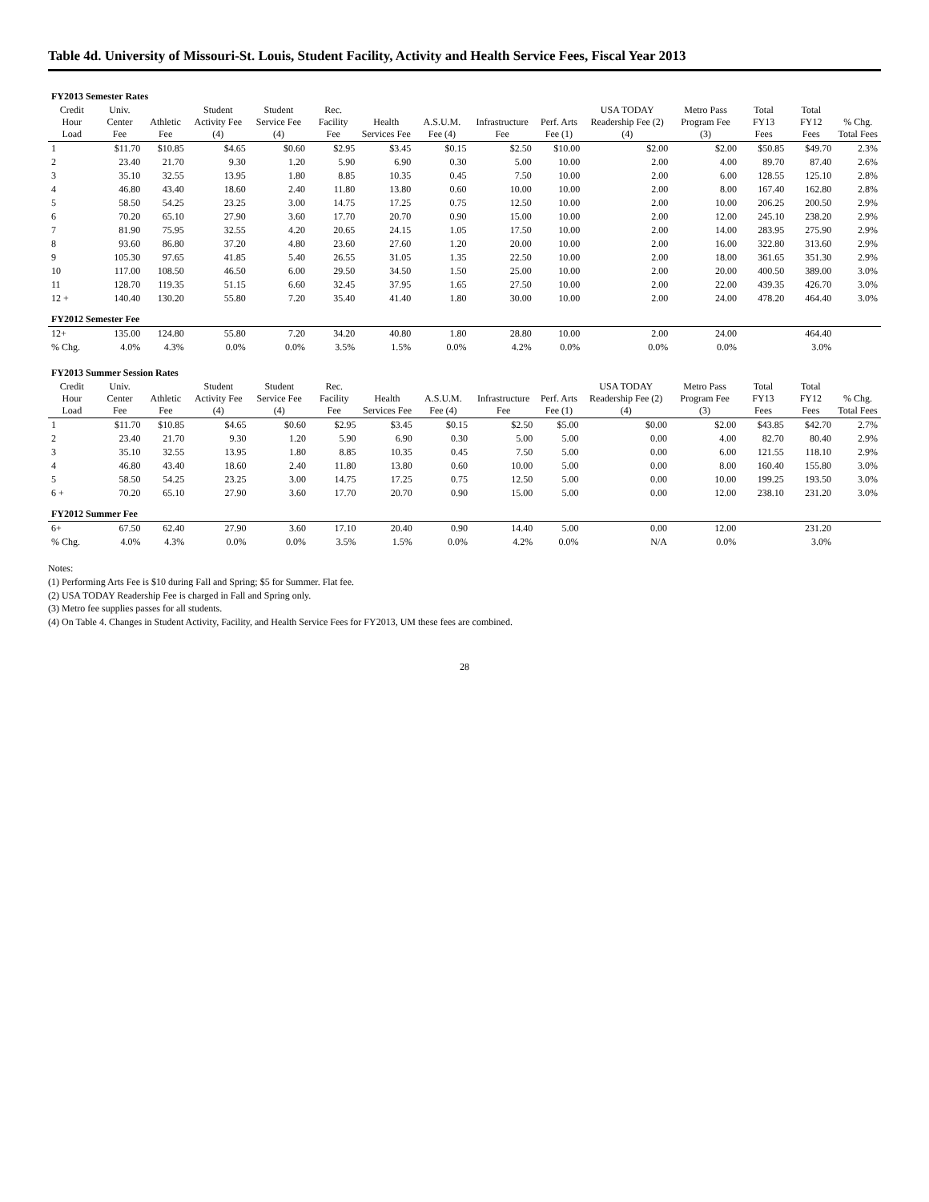Table 4d. University of Missouri-St. Louis, Student Facility, Activity and Health Service Fees, Fiscal Year 2013
| FY2013 Semester Rates | | | | | | | | | | | | | | |
| Credit Hour Load | Univ. Center Fee | Athletic Fee | Student Activity Fee (4) | Student Service Fee (4) | Rec. Facility Fee | Health Services Fee | A.S.U.M. Fee (4) | Infrastructure Fee | Perf. Arts Fee (1) | USA TODAY Readership Fee (2) (4) | Metro Pass Program Fee (3) | Total FY13 Fees | Total FY12 Fees | % Chg. Total Fees |
| 1 | $11.70 | $10.85 | $4.65 | $0.60 | $2.95 | $3.45 | $0.15 | $2.50 | $10.00 | $2.00 | $2.00 | $50.85 | $49.70 | 2.3% |
| 2 | 23.40 | 21.70 | 9.30 | 1.20 | 5.90 | 6.90 | 0.30 | 5.00 | 10.00 | 2.00 | 4.00 | 89.70 | 87.40 | 2.6% |
| 3 | 35.10 | 32.55 | 13.95 | 1.80 | 8.85 | 10.35 | 0.45 | 7.50 | 10.00 | 2.00 | 6.00 | 128.55 | 125.10 | 2.8% |
| 4 | 46.80 | 43.40 | 18.60 | 2.40 | 11.80 | 13.80 | 0.60 | 10.00 | 10.00 | 2.00 | 8.00 | 167.40 | 162.80 | 2.8% |
| 5 | 58.50 | 54.25 | 23.25 | 3.00 | 14.75 | 17.25 | 0.75 | 12.50 | 10.00 | 2.00 | 10.00 | 206.25 | 200.50 | 2.9% |
| 6 | 70.20 | 65.10 | 27.90 | 3.60 | 17.70 | 20.70 | 0.90 | 15.00 | 10.00 | 2.00 | 12.00 | 245.10 | 238.20 | 2.9% |
| 7 | 81.90 | 75.95 | 32.55 | 4.20 | 20.65 | 24.15 | 1.05 | 17.50 | 10.00 | 2.00 | 14.00 | 283.95 | 275.90 | 2.9% |
| 8 | 93.60 | 86.80 | 37.20 | 4.80 | 23.60 | 27.60 | 1.20 | 20.00 | 10.00 | 2.00 | 16.00 | 322.80 | 313.60 | 2.9% |
| 9 | 105.30 | 97.65 | 41.85 | 5.40 | 26.55 | 31.05 | 1.35 | 22.50 | 10.00 | 2.00 | 18.00 | 361.65 | 351.30 | 2.9% |
| 10 | 117.00 | 108.50 | 46.50 | 6.00 | 29.50 | 34.50 | 1.50 | 25.00 | 10.00 | 2.00 | 20.00 | 400.50 | 389.00 | 3.0% |
| 11 | 128.70 | 119.35 | 51.15 | 6.60 | 32.45 | 37.95 | 1.65 | 27.50 | 10.00 | 2.00 | 22.00 | 439.35 | 426.70 | 3.0% |
| 12 + | 140.40 | 130.20 | 55.80 | 7.20 | 35.40 | 41.40 | 1.80 | 30.00 | 10.00 | 2.00 | 24.00 | 478.20 | 464.40 | 3.0% |
| FY2012 Semester Fee | | | | | | | | | | | | | | |
| 12+ | 135.00 | 124.80 | 55.80 | 7.20 | 34.20 | 40.80 | 1.80 | 28.80 | 10.00 | 2.00 | 24.00 | | 464.40 | |
| % Chg. | 4.0% | 4.3% | 0.0% | 0.0% | 3.5% | 1.5% | 0.0% | 4.2% | 0.0% | 0.0% | 0.0% | | 3.0% | |
| FY2013 Summer Session Rates | | | | | | | | | | | | | | |
| Credit Hour Load | Univ. Center Fee | Athletic Fee | Student Activity Fee (4) | Student Service Fee (4) | Rec. Facility Fee | Health Services Fee | A.S.U.M. Fee (4) | Infrastructure Fee | Perf. Arts Fee (1) | USA TODAY Readership Fee (2) (4) | Metro Pass Program Fee (3) | Total FY13 Fees | Total FY12 Fees | % Chg. Total Fees |
| 1 | $11.70 | $10.85 | $4.65 | $0.60 | $2.95 | $3.45 | $0.15 | $2.50 | $5.00 | $0.00 | $2.00 | $43.85 | $42.70 | 2.7% |
| 2 | 23.40 | 21.70 | 9.30 | 1.20 | 5.90 | 6.90 | 0.30 | 5.00 | 5.00 | 0.00 | 4.00 | 82.70 | 80.40 | 2.9% |
| 3 | 35.10 | 32.55 | 13.95 | 1.80 | 8.85 | 10.35 | 0.45 | 7.50 | 5.00 | 0.00 | 6.00 | 121.55 | 118.10 | 2.9% |
| 4 | 46.80 | 43.40 | 18.60 | 2.40 | 11.80 | 13.80 | 0.60 | 10.00 | 5.00 | 0.00 | 8.00 | 160.40 | 155.80 | 3.0% |
| 5 | 58.50 | 54.25 | 23.25 | 3.00 | 14.75 | 17.25 | 0.75 | 12.50 | 5.00 | 0.00 | 10.00 | 199.25 | 193.50 | 3.0% |
| 6 + | 70.20 | 65.10 | 27.90 | 3.60 | 17.70 | 20.70 | 0.90 | 15.00 | 5.00 | 0.00 | 12.00 | 238.10 | 231.20 | 3.0% |
| FY2012 Summer Fee | | | | | | | | | | | | | | |
| 6+ | 67.50 | 62.40 | 27.90 | 3.60 | 17.10 | 20.40 | 0.90 | 14.40 | 5.00 | 0.00 | 12.00 | | 231.20 | |
| % Chg. | 4.0% | 4.3% | 0.0% | 0.0% | 3.5% | 1.5% | 0.0% | 4.2% | 0.0% | N/A | 0.0% | | 3.0% | |
Notes:
(1) Performing Arts Fee is $10 during Fall and Spring; $5 for Summer. Flat fee.
(2) USA TODAY Readership Fee is charged in Fall and Spring only.
(3) Metro fee supplies passes for all students.
(4) On Table 4. Changes in Student Activity, Facility, and Health Service Fees for FY2013, UM these fees are combined.
28